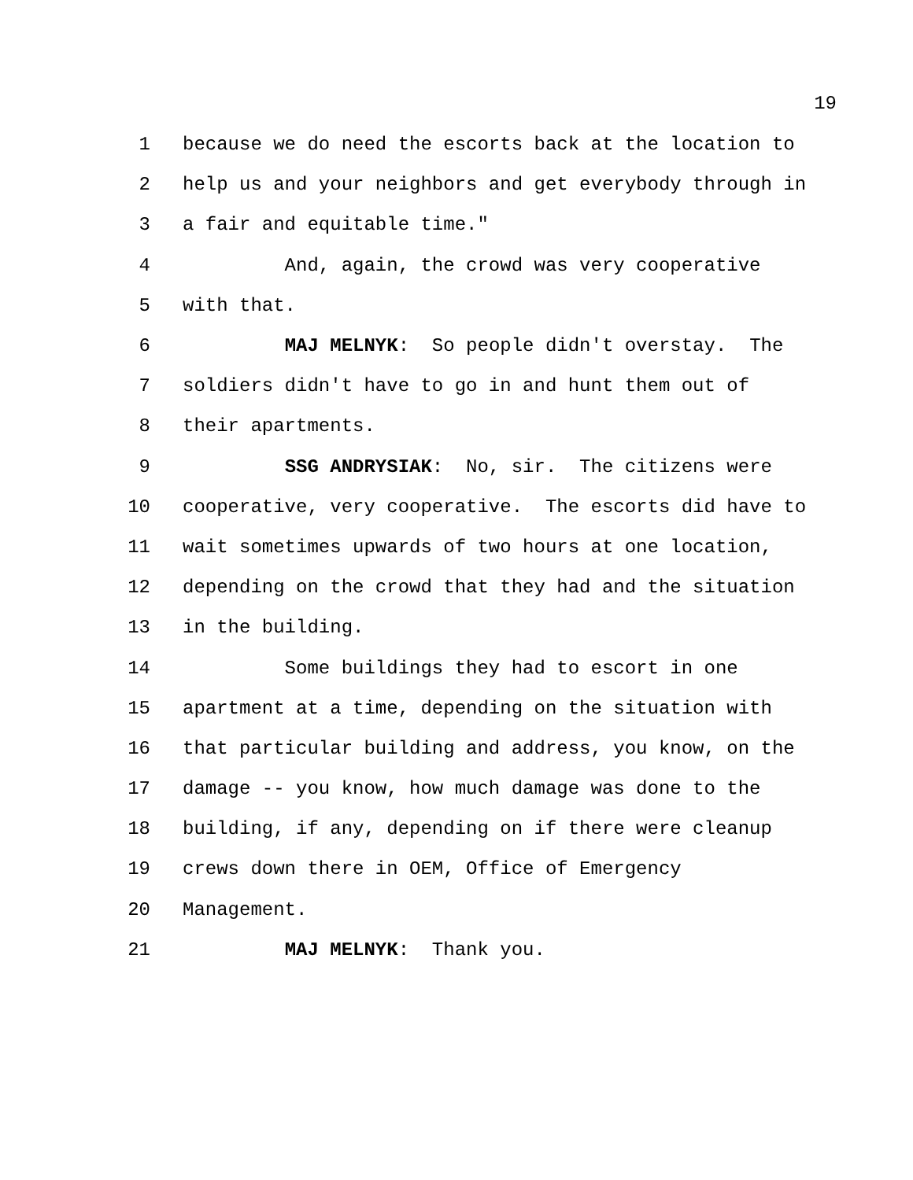19
1 because we do need the escorts back at the location to
2 help us and your neighbors and get everybody through in
3 a fair and equitable time."
4 And, again, the crowd was very cooperative
5 with that.
6 MAJ MELNYK: So people didn't overstay. The
7 soldiers didn't have to go in and hunt them out of
8 their apartments.
9 SSG ANDRYSIAK: No, sir. The citizens were
10 cooperative, very cooperative. The escorts did have to
11 wait sometimes upwards of two hours at one location,
12 depending on the crowd that they had and the situation
13 in the building.
14 Some buildings they had to escort in one
15 apartment at a time, depending on the situation with
16 that particular building and address, you know, on the
17 damage -- you know, how much damage was done to the
18 building, if any, depending on if there were cleanup
19 crews down there in OEM, Office of Emergency
20 Management.
21 MAJ MELNYK: Thank you.